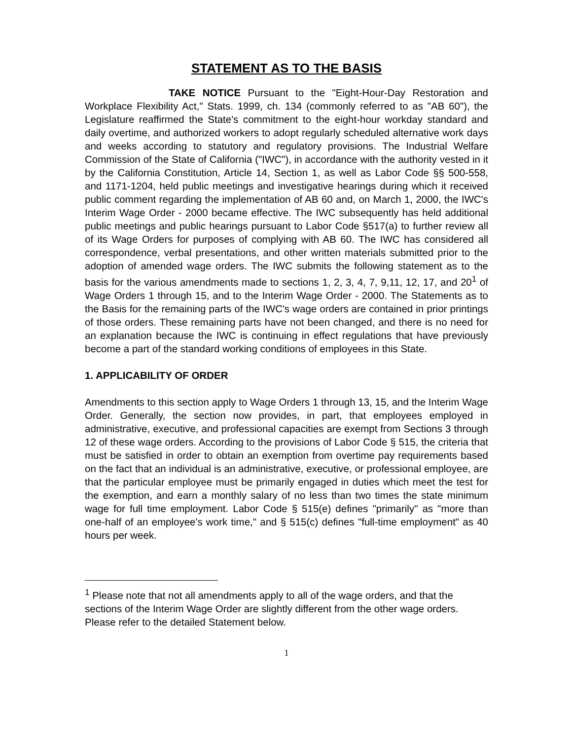STATEMENT AS TO THE BASIS
TAKE NOTICE Pursuant to the "Eight-Hour-Day Restoration and Workplace Flexibility Act," Stats. 1999, ch. 134 (commonly referred to as "AB 60"), the Legislature reaffirmed the State's commitment to the eight-hour workday standard and daily overtime, and authorized workers to adopt regularly scheduled alternative work days and weeks according to statutory and regulatory provisions. The Industrial Welfare Commission of the State of California ("IWC"), in accordance with the authority vested in it by the California Constitution, Article 14, Section 1, as well as Labor Code §§ 500-558, and 1171-1204, held public meetings and investigative hearings during which it received public comment regarding the implementation of AB 60 and, on March 1, 2000, the IWC's Interim Wage Order - 2000 became effective. The IWC subsequently has held additional public meetings and public hearings pursuant to Labor Code §517(a) to further review all of its Wage Orders for purposes of complying with AB 60. The IWC has considered all correspondence, verbal presentations, and other written materials submitted prior to the adoption of amended wage orders. The IWC submits the following statement as to the basis for the various amendments made to sections 1, 2, 3, 4, 7, 9,11, 12, 17, and 20<sup>1</sup> of Wage Orders 1 through 15, and to the Interim Wage Order - 2000. The Statements as to the Basis for the remaining parts of the IWC's wage orders are contained in prior printings of those orders. These remaining parts have not been changed, and there is no need for an explanation because the IWC is continuing in effect regulations that have previously become a part of the standard working conditions of employees in this State.
1. APPLICABILITY OF ORDER
Amendments to this section apply to Wage Orders 1 through 13, 15, and the Interim Wage Order. Generally, the section now provides, in part, that employees employed in administrative, executive, and professional capacities are exempt from Sections 3 through 12 of these wage orders. According to the provisions of Labor Code § 515, the criteria that must be satisfied in order to obtain an exemption from overtime pay requirements based on the fact that an individual is an administrative, executive, or professional employee, are that the particular employee must be primarily engaged in duties which meet the test for the exemption, and earn a monthly salary of no less than two times the state minimum wage for full time employment. Labor Code § 515(e) defines "primarily" as "more than one-half of an employee's work time," and § 515(c) defines "full-time employment" as 40 hours per week.
<sup>1</sup> Please note that not all amendments apply to all of the wage orders, and that the sections of the Interim Wage Order are slightly different from the other wage orders. Please refer to the detailed Statement below.
1